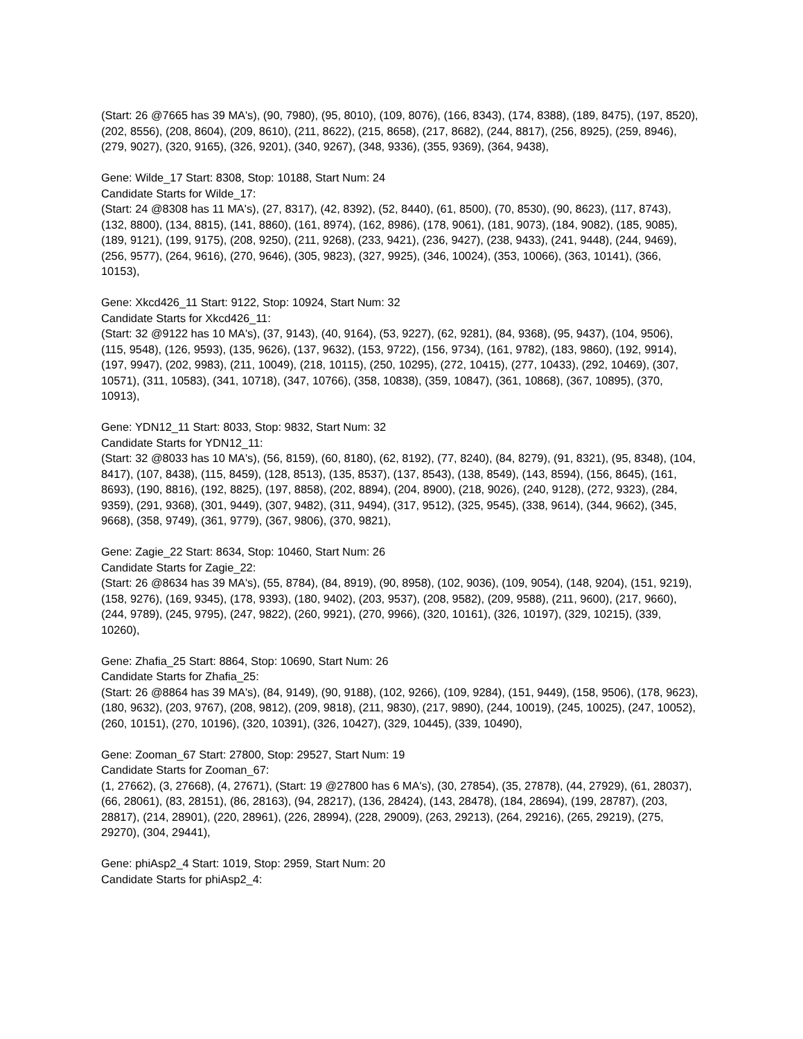(Start: 26 @7665 has 39 MA's), (90, 7980), (95, 8010), (109, 8076), (166, 8343), (174, 8388), (189, 8475), (197, 8520), (202, 8556), (208, 8604), (209, 8610), (211, 8622), (215, 8658), (217, 8682), (244, 8817), (256, 8925), (259, 8946), (279, 9027), (320, 9165), (326, 9201), (340, 9267), (348, 9336), (355, 9369), (364, 9438),
Gene: Wilde_17 Start: 8308, Stop: 10188, Start Num: 24
Candidate Starts for Wilde_17:
(Start: 24 @8308 has 11 MA's), (27, 8317), (42, 8392), (52, 8440), (61, 8500), (70, 8530), (90, 8623), (117, 8743), (132, 8800), (134, 8815), (141, 8860), (161, 8974), (162, 8986), (178, 9061), (181, 9073), (184, 9082), (185, 9085), (189, 9121), (199, 9175), (208, 9250), (211, 9268), (233, 9421), (236, 9427), (238, 9433), (241, 9448), (244, 9469), (256, 9577), (264, 9616), (270, 9646), (305, 9823), (327, 9925), (346, 10024), (353, 10066), (363, 10141), (366, 10153),
Gene: Xkcd426_11 Start: 9122, Stop: 10924, Start Num: 32
Candidate Starts for Xkcd426_11:
(Start: 32 @9122 has 10 MA's), (37, 9143), (40, 9164), (53, 9227), (62, 9281), (84, 9368), (95, 9437), (104, 9506), (115, 9548), (126, 9593), (135, 9626), (137, 9632), (153, 9722), (156, 9734), (161, 9782), (183, 9860), (192, 9914), (197, 9947), (202, 9983), (211, 10049), (218, 10115), (250, 10295), (272, 10415), (277, 10433), (292, 10469), (307, 10571), (311, 10583), (341, 10718), (347, 10766), (358, 10838), (359, 10847), (361, 10868), (367, 10895), (370, 10913),
Gene: YDN12_11 Start: 8033, Stop: 9832, Start Num: 32
Candidate Starts for YDN12_11:
(Start: 32 @8033 has 10 MA's), (56, 8159), (60, 8180), (62, 8192), (77, 8240), (84, 8279), (91, 8321), (95, 8348), (104, 8417), (107, 8438), (115, 8459), (128, 8513), (135, 8537), (137, 8543), (138, 8549), (143, 8594), (156, 8645), (161, 8693), (190, 8816), (192, 8825), (197, 8858), (202, 8894), (204, 8900), (218, 9026), (240, 9128), (272, 9323), (284, 9359), (291, 9368), (301, 9449), (307, 9482), (311, 9494), (317, 9512), (325, 9545), (338, 9614), (344, 9662), (345, 9668), (358, 9749), (361, 9779), (367, 9806), (370, 9821),
Gene: Zagie_22 Start: 8634, Stop: 10460, Start Num: 26
Candidate Starts for Zagie_22:
(Start: 26 @8634 has 39 MA's), (55, 8784), (84, 8919), (90, 8958), (102, 9036), (109, 9054), (148, 9204), (151, 9219), (158, 9276), (169, 9345), (178, 9393), (180, 9402), (203, 9537), (208, 9582), (209, 9588), (211, 9600), (217, 9660), (244, 9789), (245, 9795), (247, 9822), (260, 9921), (270, 9966), (320, 10161), (326, 10197), (329, 10215), (339, 10260),
Gene: Zhafia_25 Start: 8864, Stop: 10690, Start Num: 26
Candidate Starts for Zhafia_25:
(Start: 26 @8864 has 39 MA's), (84, 9149), (90, 9188), (102, 9266), (109, 9284), (151, 9449), (158, 9506), (178, 9623), (180, 9632), (203, 9767), (208, 9812), (209, 9818), (211, 9830), (217, 9890), (244, 10019), (245, 10025), (247, 10052), (260, 10151), (270, 10196), (320, 10391), (326, 10427), (329, 10445), (339, 10490),
Gene: Zooman_67 Start: 27800, Stop: 29527, Start Num: 19
Candidate Starts for Zooman_67:
(1, 27662), (3, 27668), (4, 27671), (Start: 19 @27800 has 6 MA's), (30, 27854), (35, 27878), (44, 27929), (61, 28037), (66, 28061), (83, 28151), (86, 28163), (94, 28217), (136, 28424), (143, 28478), (184, 28694), (199, 28787), (203, 28817), (214, 28901), (220, 28961), (226, 28994), (228, 29009), (263, 29213), (264, 29216), (265, 29219), (275, 29270), (304, 29441),
Gene: phiAsp2_4 Start: 1019, Stop: 2959, Start Num: 20
Candidate Starts for phiAsp2_4: